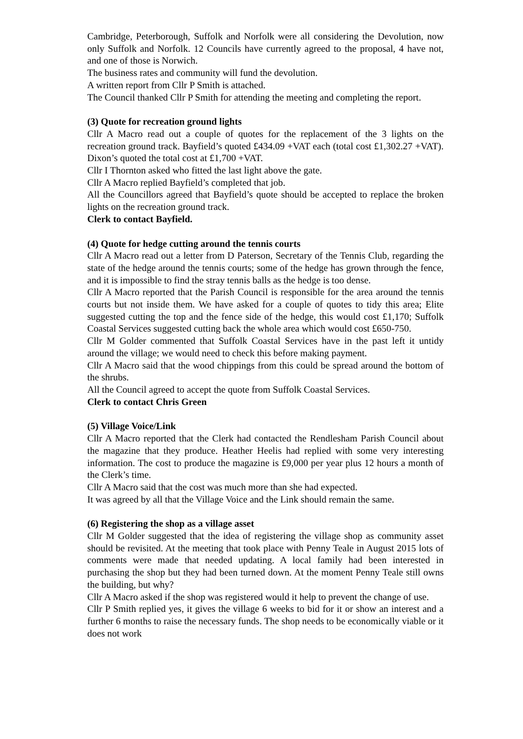Cambridge, Peterborough, Suffolk and Norfolk were all considering the Devolution, now only Suffolk and Norfolk. 12 Councils have currently agreed to the proposal, 4 have not, and one of those is Norwich.
The business rates and community will fund the devolution.
A written report from Cllr P Smith is attached.
The Council thanked Cllr P Smith for attending the meeting and completing the report.
(3) Quote for recreation ground lights
Cllr A Macro read out a couple of quotes for the replacement of the 3 lights on the recreation ground track. Bayfield’s quoted £434.09 +VAT each (total cost £1,302.27 +VAT). Dixon’s quoted the total cost at £1,700 +VAT.
Cllr I Thornton asked who fitted the last light above the gate.
Cllr A Macro replied Bayfield’s completed that job.
All the Councillors agreed that Bayfield’s quote should be accepted to replace the broken lights on the recreation ground track.
Clerk to contact Bayfield.
(4) Quote for hedge cutting around the tennis courts
Cllr A Macro read out a letter from D Paterson, Secretary of the Tennis Club, regarding the state of the hedge around the tennis courts; some of the hedge has grown through the fence, and it is impossible to find the stray tennis balls as the hedge is too dense.
Cllr A Macro reported that the Parish Council is responsible for the area around the tennis courts but not inside them. We have asked for a couple of quotes to tidy this area; Elite suggested cutting the top and the fence side of the hedge, this would cost £1,170; Suffolk Coastal Services suggested cutting back the whole area which would cost £650-750.
Cllr M Golder commented that Suffolk Coastal Services have in the past left it untidy around the village; we would need to check this before making payment.
Cllr A Macro said that the wood chippings from this could be spread around the bottom of the shrubs.
All the Council agreed to accept the quote from Suffolk Coastal Services.
Clerk to contact Chris Green
(5) Village Voice/Link
Cllr A Macro reported that the Clerk had contacted the Rendlesham Parish Council about the magazine that they produce. Heather Heelis had replied with some very interesting information. The cost to produce the magazine is £9,000 per year plus 12 hours a month of the Clerk’s time.
Cllr A Macro said that the cost was much more than she had expected.
It was agreed by all that the Village Voice and the Link should remain the same.
(6) Registering the shop as a village asset
Cllr M Golder suggested that the idea of registering the village shop as community asset should be revisited. At the meeting that took place with Penny Teale in August 2015 lots of comments were made that needed updating. A local family had been interested in purchasing the shop but they had been turned down. At the moment Penny Teale still owns the building, but why?
Cllr A Macro asked if the shop was registered would it help to prevent the change of use.
Cllr P Smith replied yes, it gives the village 6 weeks to bid for it or show an interest and a further 6 months to raise the necessary funds. The shop needs to be economically viable or it does not work